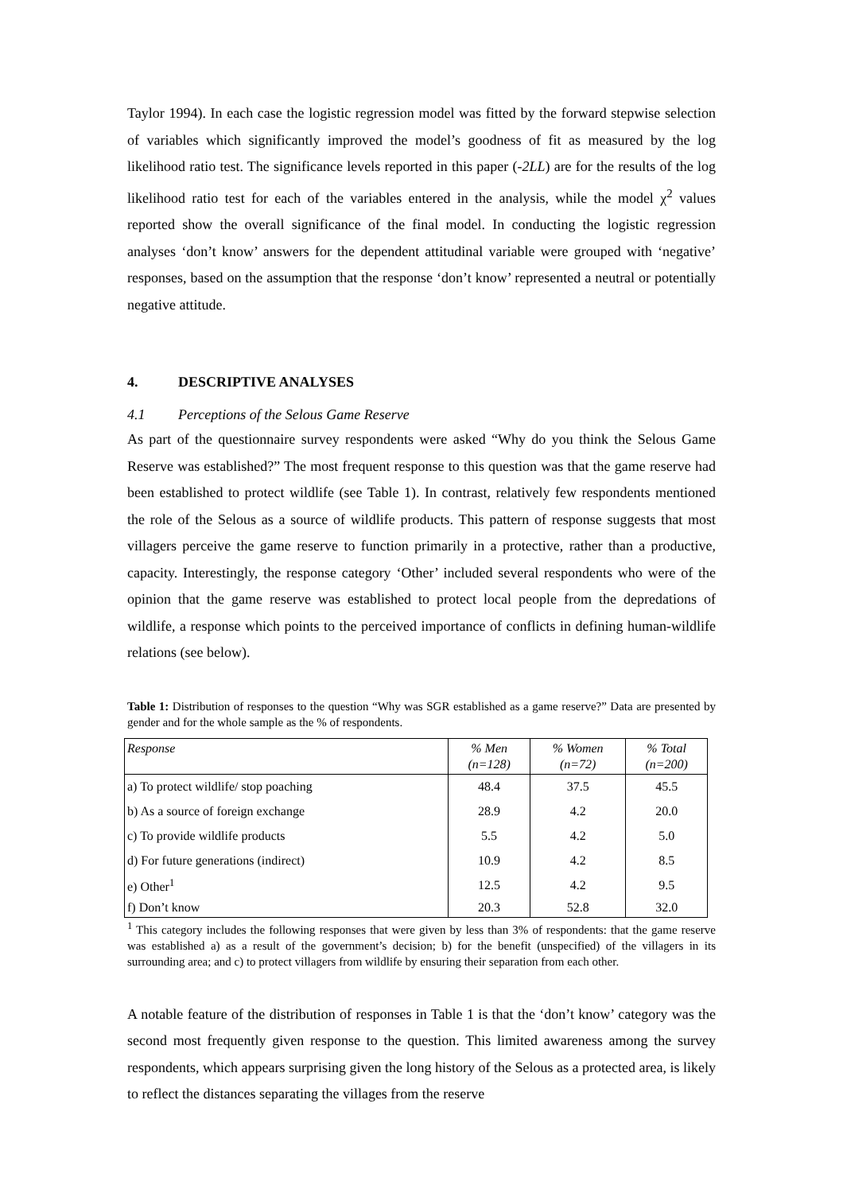Taylor 1994). In each case the logistic regression model was fitted by the forward stepwise selection of variables which significantly improved the model’s goodness of fit as measured by the log likelihood ratio test. The significance levels reported in this paper (-2LL) are for the results of the log likelihood ratio test for each of the variables entered in the analysis, while the model χ<sup>2</sup> values reported show the overall significance of the final model. In conducting the logistic regression analyses ‘don’t know’ answers for the dependent attitudinal variable were grouped with ‘negative’ responses, based on the assumption that the response ‘don’t know’ represented a neutral or potentially negative attitude.
4. DESCRIPTIVE ANALYSES
4.1 Perceptions of the Selous Game Reserve
As part of the questionnaire survey respondents were asked “Why do you think the Selous Game Reserve was established?” The most frequent response to this question was that the game reserve had been established to protect wildlife (see Table 1). In contrast, relatively few respondents mentioned the role of the Selous as a source of wildlife products. This pattern of response suggests that most villagers perceive the game reserve to function primarily in a protective, rather than a productive, capacity. Interestingly, the response category ‘Other’ included several respondents who were of the opinion that the game reserve was established to protect local people from the depredations of wildlife, a response which points to the perceived importance of conflicts in defining human-wildlife relations (see below).
Table 1: Distribution of responses to the question “Why was SGR established as a game reserve?” Data are presented by gender and for the whole sample as the % of respondents.
| Response | % Men (n=128) | % Women (n=72) | % Total (n=200) |
| --- | --- | --- | --- |
| a) To protect wildlife/ stop poaching | 48.4 | 37.5 | 45.5 |
| b) As a source of foreign exchange | 28.9 | 4.2 | 20.0 |
| c) To provide wildlife products | 5.5 | 4.2 | 5.0 |
| d) For future generations (indirect) | 10.9 | 4.2 | 8.5 |
| e) Other<sup>1</sup> | 12.5 | 4.2 | 9.5 |
| f) Don’t know | 20.3 | 52.8 | 32.0 |
<sup>1</sup> This category includes the following responses that were given by less than 3% of respondents: that the game reserve was established a) as a result of the government’s decision; b) for the benefit (unspecified) of the villagers in its surrounding area; and c) to protect villagers from wildlife by ensuring their separation from each other.
A notable feature of the distribution of responses in Table 1 is that the ‘don’t know’ category was the second most frequently given response to the question. This limited awareness among the survey respondents, which appears surprising given the long history of the Selous as a protected area, is likely to reflect the distances separating the villages from the reserve